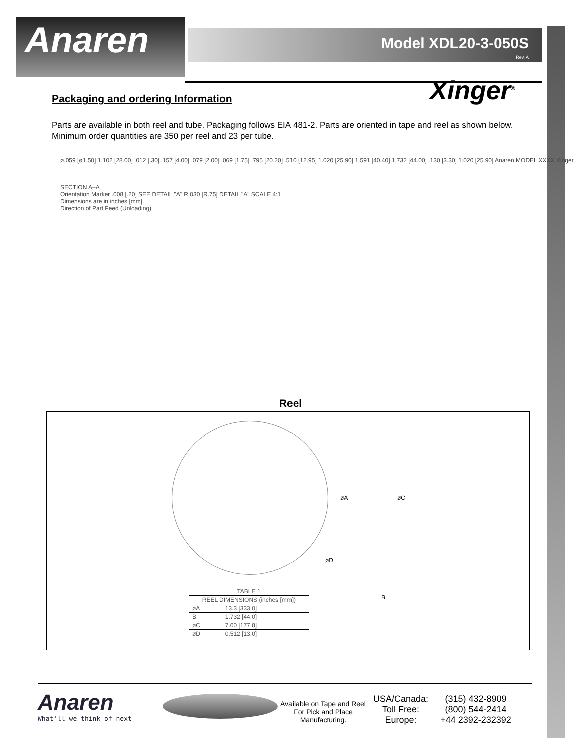Anaren
Model XDL20-3-050S
Rev. A
Xinger<sup>®</sup>
Packaging and ordering Information
Parts are available in both reel and tube. Packaging follows EIA 481-2. Parts are oriented in tape and reel as shown below. Minimum order quantities are 350 per reel and 23 per tube.
ø.059 [ø1.50] 1.102 [28.00] .012 [.30] .157 [4.00] .079 [2.00] .069 [1.75] .795 [20.20] .510 [12.95] 1.020 [25.90] 1.591 [40.40] 1.732 [44.00] .130 [3.30] 1.020 [25.90] Anaren MODEL XXXX Xinger
SECTION A–A
Orientation Marker .008 [.20] SEE DETAIL "A" R.030 [R.75] DETAIL "A" SCALE 4:1
Dimensions are in inches [mm]
Direction of Part Feed (Unloading)
Reel
øA øC
øD
B
| TABLE 1 | |
| --- | --- |
| REEL DIMENSIONS (inches [mm]) | |
| øA | 13.3 [333.0] |
| B | 1.732 [44.0] |
| øC | 7.00 [177.8] |
| øD | 0.512 [13.0] |
Anaren
What'll we think of next
Available on Tape and Reel For Pick and Place Manufacturing.
USA/Canada:
Toll Free:
Europe:
(315) 432-8909
(800) 544-2414
+44 2392-232392